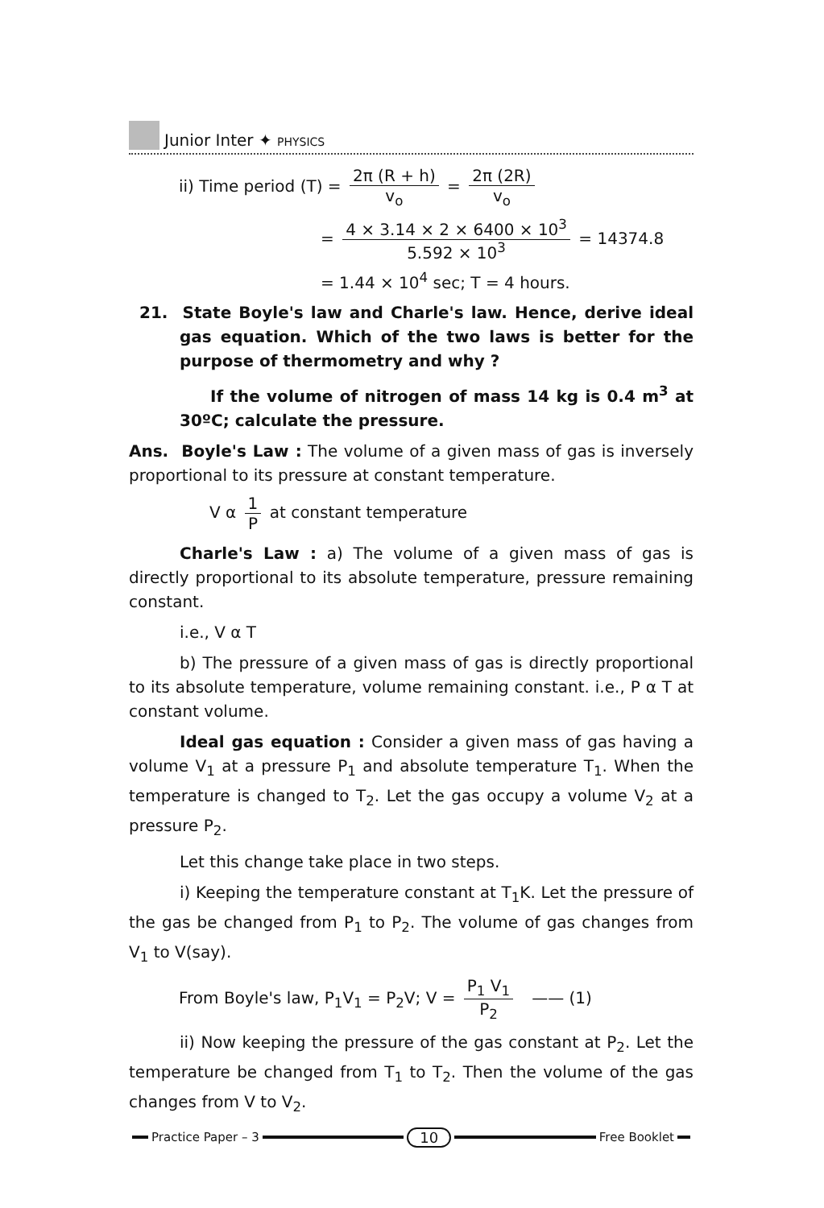Junior Inter ✦ PHYSICS
ii) Time period (T) = 2π (R + h) v<sub>o</sub> = 2π (2R) v<sub>o</sub>
= 4 × 3.14 × 2 × 6400 × 10<sup>3</sup> 5.592 × 10<sup>3</sup> = 14374.8
= 1.44 × 10<sup>4</sup> sec; T = 4 hours.
21. State Boyle's law and Charle's law. Hence, derive ideal gas equation. Which of the two laws is better for the purpose of thermometry and why ?
If the volume of nitrogen of mass 14 kg is 0.4 m<sup>3</sup> at 30ºC; calculate the pressure.
Ans. Boyle's Law : The volume of a given mass of gas is inversely proportional to its pressure at constant temperature.
V α 1 P at constant temperature
Charle's Law : a) The volume of a given mass of gas is directly proportional to its absolute temperature, pressure remaining constant.
i.e., V α T
b) The pressure of a given mass of gas is directly proportional to its absolute temperature, volume remaining constant. i.e., P α T at constant volume.
Ideal gas equation : Consider a given mass of gas having a volume V<sub>1</sub> at a pressure P<sub>1</sub> and absolute temperature T<sub>1</sub>. When the temperature is changed to T<sub>2</sub>. Let the gas occupy a volume V<sub>2</sub> at a pressure P<sub>2</sub>.
Let this change take place in two steps.
i) Keeping the temperature constant at T<sub>1</sub>K. Let the pressure of the gas be changed from P<sub>1</sub> to P<sub>2</sub>. The volume of gas changes from V<sub>1</sub> to V(say).
From Boyle's law, P<sub>1</sub>V<sub>1</sub> = P<sub>2</sub>V; V = P<sub>1</sub> V<sub>1</sub> P<sub>2</sub> —— (1)
ii) Now keeping the pressure of the gas constant at P<sub>2</sub>. Let the temperature be changed from T<sub>1</sub> to T<sub>2</sub>. Then the volume of the gas changes from V to V<sub>2</sub>.
Practice Paper – 3 10 Free Booklet